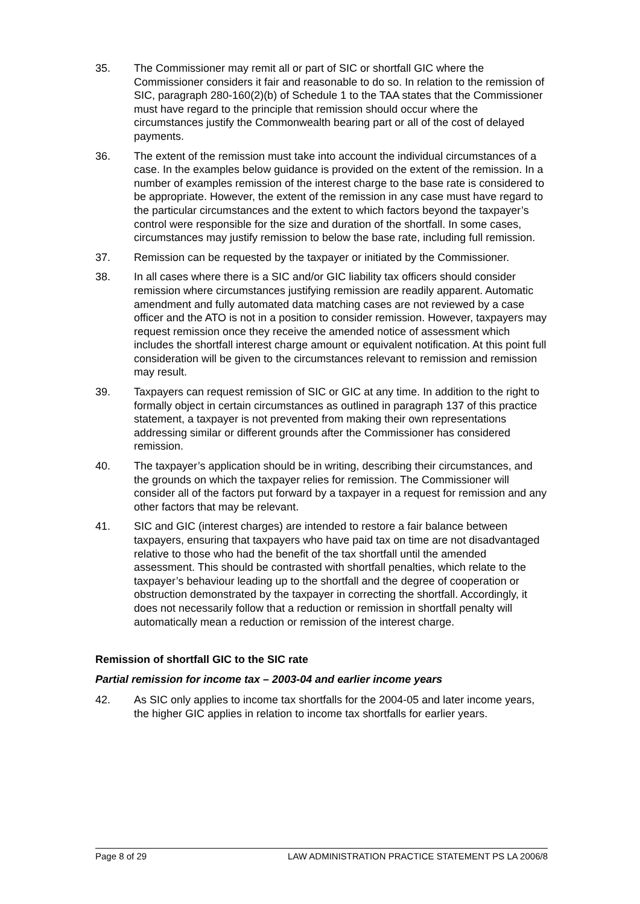35. The Commissioner may remit all or part of SIC or shortfall GIC where the Commissioner considers it fair and reasonable to do so. In relation to the remission of SIC, paragraph 280-160(2)(b) of Schedule 1 to the TAA states that the Commissioner must have regard to the principle that remission should occur where the circumstances justify the Commonwealth bearing part or all of the cost of delayed payments.
36. The extent of the remission must take into account the individual circumstances of a case. In the examples below guidance is provided on the extent of the remission. In a number of examples remission of the interest charge to the base rate is considered to be appropriate. However, the extent of the remission in any case must have regard to the particular circumstances and the extent to which factors beyond the taxpayer’s control were responsible for the size and duration of the shortfall. In some cases, circumstances may justify remission to below the base rate, including full remission.
37. Remission can be requested by the taxpayer or initiated by the Commissioner.
38. In all cases where there is a SIC and/or GIC liability tax officers should consider remission where circumstances justifying remission are readily apparent. Automatic amendment and fully automated data matching cases are not reviewed by a case officer and the ATO is not in a position to consider remission. However, taxpayers may request remission once they receive the amended notice of assessment which includes the shortfall interest charge amount or equivalent notification. At this point full consideration will be given to the circumstances relevant to remission and remission may result.
39. Taxpayers can request remission of SIC or GIC at any time. In addition to the right to formally object in certain circumstances as outlined in paragraph 137 of this practice statement, a taxpayer is not prevented from making their own representations addressing similar or different grounds after the Commissioner has considered remission.
40. The taxpayer’s application should be in writing, describing their circumstances, and the grounds on which the taxpayer relies for remission. The Commissioner will consider all of the factors put forward by a taxpayer in a request for remission and any other factors that may be relevant.
41. SIC and GIC (interest charges) are intended to restore a fair balance between taxpayers, ensuring that taxpayers who have paid tax on time are not disadvantaged relative to those who had the benefit of the tax shortfall until the amended assessment. This should be contrasted with shortfall penalties, which relate to the taxpayer’s behaviour leading up to the shortfall and the degree of cooperation or obstruction demonstrated by the taxpayer in correcting the shortfall. Accordingly, it does not necessarily follow that a reduction or remission in shortfall penalty will automatically mean a reduction or remission of the interest charge.
Remission of shortfall GIC to the SIC rate
Partial remission for income tax – 2003-04 and earlier income years
42. As SIC only applies to income tax shortfalls for the 2004-05 and later income years, the higher GIC applies in relation to income tax shortfalls for earlier years.
Page 8 of 29 LAW ADMINISTRATION PRACTICE STATEMENT PS LA 2006/8